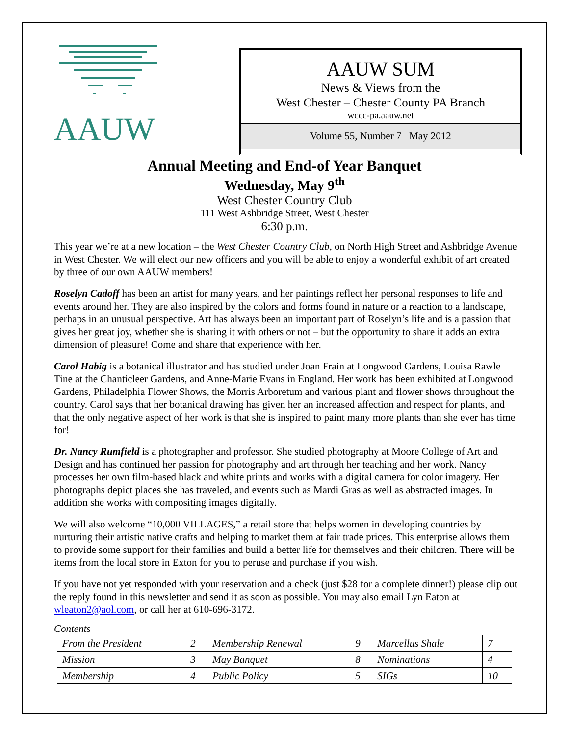AAUW
AAUW SUM
News & Views from the
West Chester – Chester County PA Branch
wccc-pa.aauw.net
Volume 55, Number 7 May 2012
Annual Meeting and End-of Year Banquet
Wednesday, May 9<sup>th</sup>
West Chester Country Club
111 West Ashbridge Street, West Chester
6:30 p.m.
This year we’re at a new location – the West Chester Country Club, on North High Street and Ashbridge Avenue in West Chester. We will elect our new officers and you will be able to enjoy a wonderful exhibit of art created by three of our own AAUW members!
Roselyn Cadoff has been an artist for many years, and her paintings reflect her personal responses to life and events around her. They are also inspired by the colors and forms found in nature or a reaction to a landscape, perhaps in an unusual perspective. Art has always been an important part of Roselyn’s life and is a passion that gives her great joy, whether she is sharing it with others or not – but the opportunity to share it adds an extra dimension of pleasure! Come and share that experience with her.
Carol Habig is a botanical illustrator and has studied under Joan Frain at Longwood Gardens, Louisa Rawle Tine at the Chanticleer Gardens, and Anne-Marie Evans in England. Her work has been exhibited at Longwood Gardens, Philadelphia Flower Shows, the Morris Arboretum and various plant and flower shows throughout the country. Carol says that her botanical drawing has given her an increased affection and respect for plants, and that the only negative aspect of her work is that she is inspired to paint many more plants than she ever has time for!
Dr. Nancy Rumfield is a photographer and professor. She studied photography at Moore College of Art and Design and has continued her passion for photography and art through her teaching and her work. Nancy processes her own film-based black and white prints and works with a digital camera for color imagery. Her photographs depict places she has traveled, and events such as Mardi Gras as well as abstracted images. In addition she works with compositing images digitally.
We will also welcome “10,000 VILLAGES,” a retail store that helps women in developing countries by nurturing their artistic native crafts and helping to market them at fair trade prices. This enterprise allows them to provide some support for their families and build a better life for themselves and their children. There will be items from the local store in Exton for you to peruse and purchase if you wish.
If you have not yet responded with your reservation and a check (just $28 for a complete dinner!) please clip out the reply found in this newsletter and send it as soon as possible. You may also email Lyn Eaton at wleaton2@aol.com, or call her at 610-696-3172.
Contents
| From the President | 2 | Membership Renewal | 9 | Marcellus Shale | 7 |
| Mission | 3 | May Banquet | 8 | Nominations | 4 |
| Membership | 4 | Public Policy | 5 | SIGs | 10 |